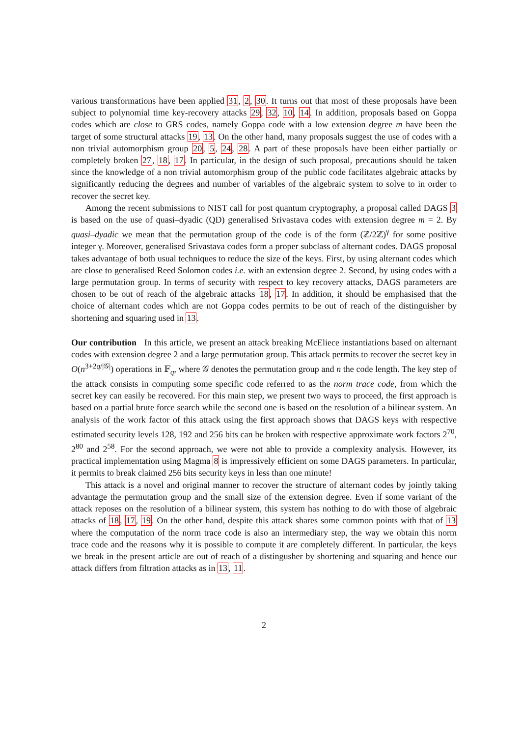various transformations have been applied 31, 2, 30. It turns out that most of these proposals have been subject to polynomial time key-recovery attacks 29, 32, 10, 14. In addition, proposals based on Goppa codes which are close to GRS codes, namely Goppa code with a low extension degree m have been the target of some structural attacks 19, 13. On the other hand, many proposals suggest the use of codes with a non trivial automorphism group 20, 5, 24, 28. A part of these proposals have been either partially or completely broken 27, 18, 17. In particular, in the design of such proposal, precautions should be taken since the knowledge of a non trivial automorphism group of the public code facilitates algebraic attacks by significantly reducing the degrees and number of variables of the algebraic system to solve to in order to recover the secret key.
Among the recent submissions to NIST call for post quantum cryptography, a proposal called DAGS 3 is based on the use of quasi–dyadic (QD) generalised Srivastava codes with extension degree m = 2. By quasi–dyadic we mean that the permutation group of the code is of the form (ℤ/2ℤ)<sup>γ</sup> for some positive integer γ. Moreover, generalised Srivastava codes form a proper subclass of alternant codes. DAGS proposal takes advantage of both usual techniques to reduce the size of the keys. First, by using alternant codes which are close to generalised Reed Solomon codes i.e. with an extension degree 2. Second, by using codes with a large permutation group. In terms of security with respect to key recovery attacks, DAGS parameters are chosen to be out of reach of the algebraic attacks 18, 17. In addition, it should be emphasised that the choice of alternant codes which are not Goppa codes permits to be out of reach of the distinguisher by shortening and squaring used in 13.
Our contribution In this article, we present an attack breaking McEliece instantiations based on alternant codes with extension degree 2 and a large permutation group. This attack permits to recover the secret key in O(n<sup>3+2q/|𝒢|</sup>) operations in 𝔽<sub>q</sub>, where 𝒢 denotes the permutation group and n the code length. The key step of the attack consists in computing some specific code referred to as the norm trace code, from which the secret key can easily be recovered. For this main step, we present two ways to proceed, the first approach is based on a partial brute force search while the second one is based on the resolution of a bilinear system. An analysis of the work factor of this attack using the first approach shows that DAGS keys with respective estimated security levels 128, 192 and 256 bits can be broken with respective approximate work factors 2<sup>70</sup>, 2<sup>80</sup> and 2<sup>58</sup>. For the second approach, we were not able to provide a complexity analysis. However, its practical implementation using Magma 8 is impressively efficient on some DAGS parameters. In particular, it permits to break claimed 256 bits security keys in less than one minute!
This attack is a novel and original manner to recover the structure of alternant codes by jointly taking advantage the permutation group and the small size of the extension degree. Even if some variant of the attack reposes on the resolution of a bilinear system, this system has nothing to do with those of algebraic attacks of 18, 17, 19. On the other hand, despite this attack shares some common points with that of 13 where the computation of the norm trace code is also an intermediary step, the way we obtain this norm trace code and the reasons why it is possible to compute it are completely different. In particular, the keys we break in the present article are out of reach of a distingusher by shortening and squaring and hence our attack differs from filtration attacks as in 13, 11.
2